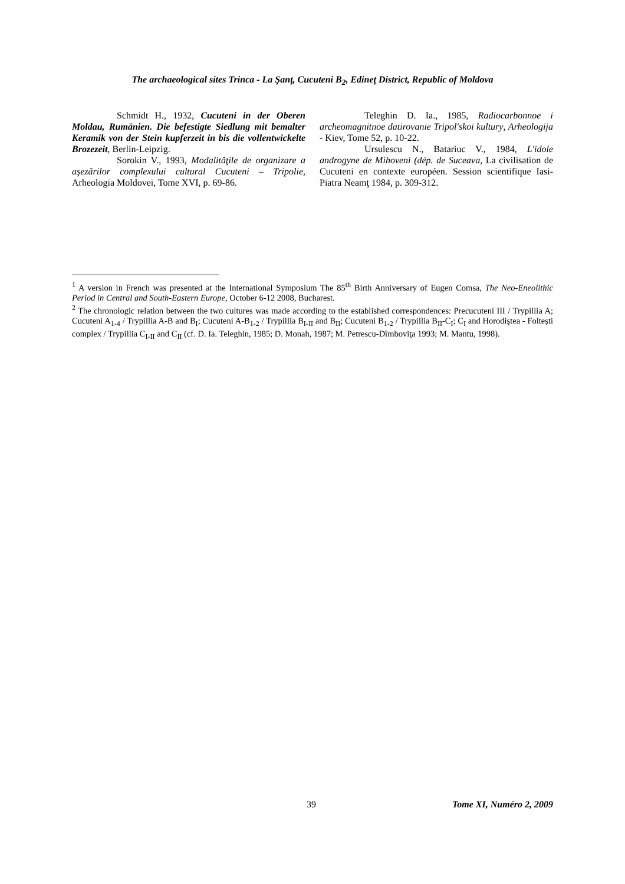The archaeological sites Trinca - La Şanţ, Cucuteni B<sub>2</sub>, Edineţ District, Republic of Moldova
Schmidt H., 1932, Cucuteni in der Oberen Moldau, Rumänien. Die befestigte Siedlung mit bemalter Keramik von der Stein kupferzeit in bis die vollentwickelte Brozezeit, Berlin-Leipzig.
Sorokin V., 1993, Modalităţile de organizare a aşezărilor complexului cultural Cucuteni – Tripolie, Arheologia Moldovei, Tome XVI, p. 69-86.
Teleghin D. Ia., 1985, Radiocarbonnoe i archeomagnitnoe datirovanie Tripol'skoi kultury, Arheologija - Kiev, Tome 52, p. 10-22.
Ursulescu N., Batariuc V., 1984, L'idole androgyne de Mihoveni (dép. de Suceava, La civilisation de Cucuteni en contexte européen. Session scientifique Iasi-Piatra Neamţ 1984, p. 309-312.
<sup>1</sup> A version in French was presented at the International Symposium The 85<sup>th</sup> Birth Anniversary of Eugen Comsa, The Neo-Eneolithic Period in Central and South-Eastern Europe, October 6-12 2008, Bucharest.
<sup>2</sup> The chronologic relation between the two cultures was made according to the established correspondences: Precucuteni III / Trypillia A; Cucuteni A<sub>1-4</sub> / Trypillia A-B and B<sub>I</sub>; Cucuteni A-B<sub>1-2</sub> / Trypillia B<sub>I-II</sub> and B<sub>II</sub>; Cucuteni B<sub>1-2</sub> / Trypillia B<sub>II</sub>-C<sub>I</sub>; C<sub>I</sub> and Horodiştea - Folteşti complex / Trypillia C<sub>I-II</sub> and C<sub>II</sub> (cf. D. Ia. Teleghin, 1985; D. Monah, 1987; M. Petrescu-Dîmboviţa 1993; M. Mantu, 1998).
39 Tome XI, Numéro 2, 2009